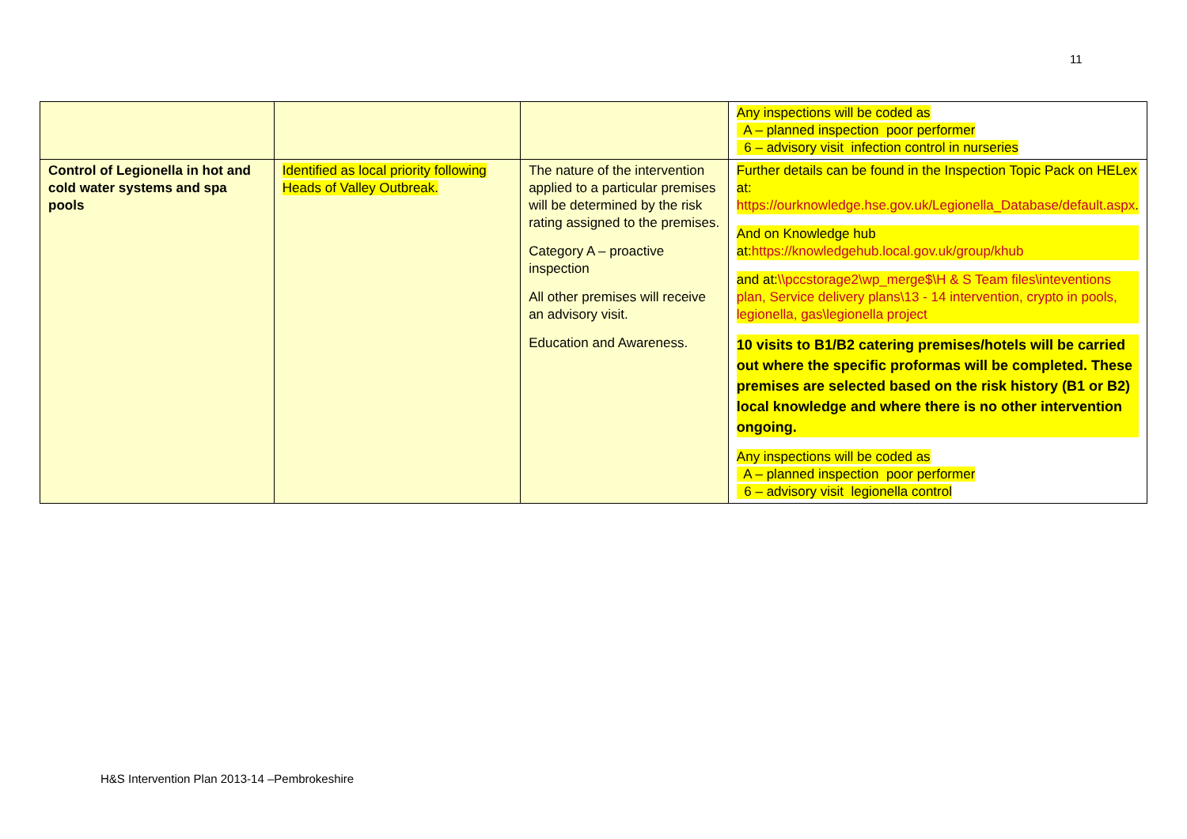11
| | | | Any inspections will be coded as A – planned inspection poor performer 6 – advisory visit infection control in nurseries |
| Control of Legionella in hot and cold water systems and spa pools | Identified as local priority following Heads of Valley Outbreak. | The nature of the intervention applied to a particular premises will be determined by the risk rating assigned to the premises. Category A – proactive inspection All other premises will receive an advisory visit. Education and Awareness. | Further details can be found in the Inspection Topic Pack on HELex at: https://ourknowledge.hse.gov.uk/Legionella_Database/default.aspx . And on Knowledge hub at: https://knowledgehub.local.gov.uk/group/khub and at: \\pccstorage2\wp_merge$\H & S Team files\inteventions plan, Service delivery plans\13 - 14 intervention, crypto in pools, legionella, gas\legionella project 10 visits to B1/B2 catering premises/hotels will be carried out where the specific proformas will be completed. These premises are selected based on the risk history (B1 or B2) local knowledge and where there is no other intervention ongoing. Any inspections will be coded as A – planned inspection poor performer 6 – advisory visit legionella control |
H&S Intervention Plan 2013-14 –Pembrokeshire